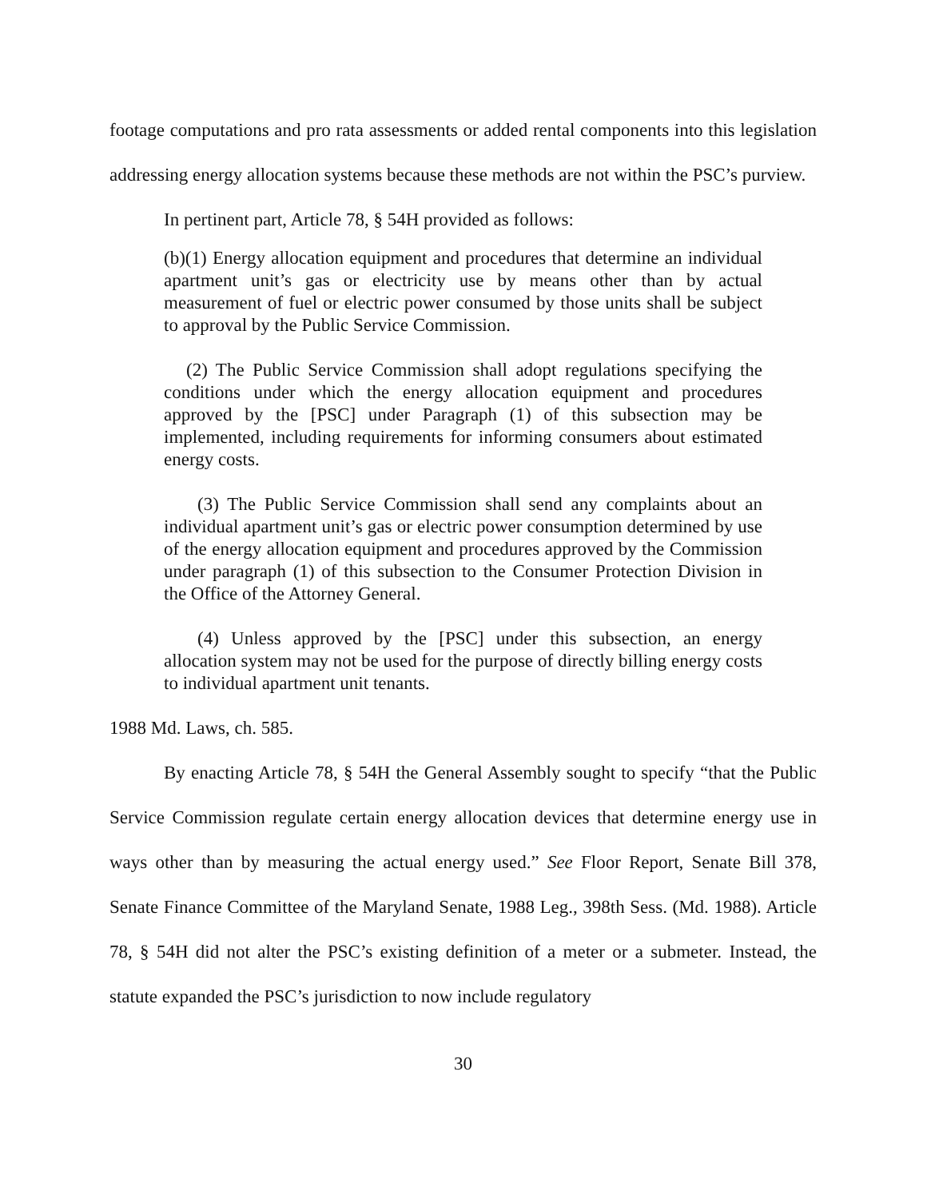footage computations and pro rata assessments or added rental components into this legislation addressing energy allocation systems because these methods are not within the PSC’s purview.
In pertinent part, Article 78, § 54H provided as follows:
(b)(1) Energy allocation equipment and procedures that determine an individual apartment unit’s gas or electricity use by means other than by actual measurement of fuel or electric power consumed by those units shall be subject to approval by the Public Service Commission.
(2) The Public Service Commission shall adopt regulations specifying the conditions under which the energy allocation equipment and procedures approved by the [PSC] under Paragraph (1) of this subsection may be implemented, including requirements for informing consumers about estimated energy costs.
(3) The Public Service Commission shall send any complaints about an individual apartment unit’s gas or electric power consumption determined by use of the energy allocation equipment and procedures approved by the Commission under paragraph (1) of this subsection to the Consumer Protection Division in the Office of the Attorney General.
(4) Unless approved by the [PSC] under this subsection, an energy allocation system may not be used for the purpose of directly billing energy costs to individual apartment unit tenants.
1988 Md. Laws, ch. 585.
By enacting Article 78, § 54H the General Assembly sought to specify “that the Public Service Commission regulate certain energy allocation devices that determine energy use in ways other than by measuring the actual energy used.” See Floor Report, Senate Bill 378, Senate Finance Committee of the Maryland Senate, 1988 Leg., 398th Sess. (Md. 1988). Article 78, § 54H did not alter the PSC’s existing definition of a meter or a submeter. Instead, the statute expanded the PSC’s jurisdiction to now include regulatory
30